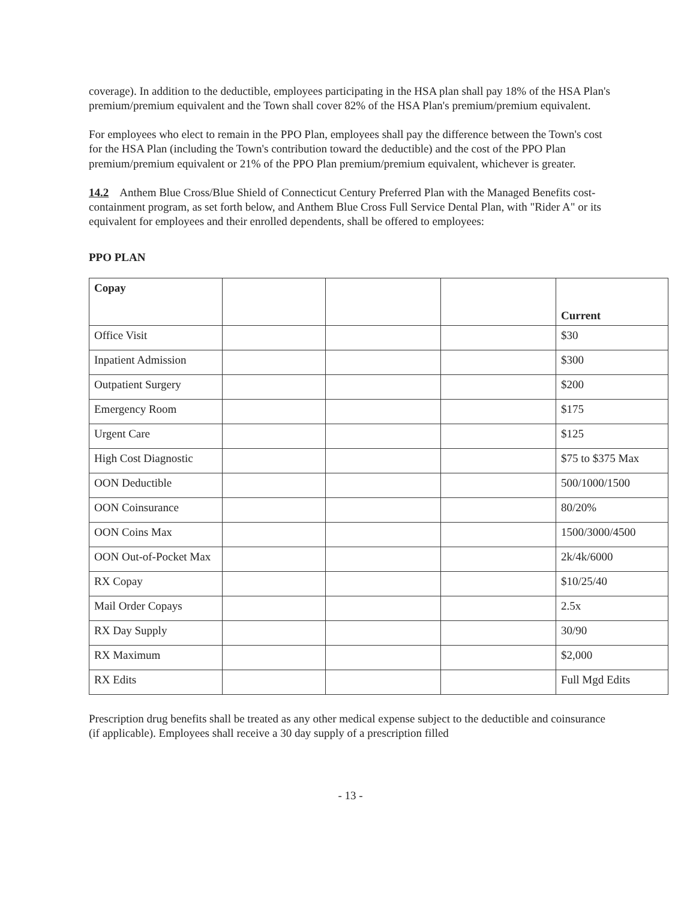coverage). In addition to the deductible, employees participating in the HSA plan shall pay 18% of the HSA Plan's premium/premium equivalent and the Town shall cover 82% of the HSA Plan's premium/premium equivalent.
For employees who elect to remain in the PPO Plan, employees shall pay the difference between the Town's cost for the HSA Plan (including the Town's contribution toward the deductible) and the cost of the PPO Plan premium/premium equivalent or 21% of the PPO Plan premium/premium equivalent, whichever is greater.
14.2 Anthem Blue Cross/Blue Shield of Connecticut Century Preferred Plan with the Managed Benefits cost-containment program, as set forth below, and Anthem Blue Cross Full Service Dental Plan, with "Rider A" or its equivalent for employees and their enrolled dependents, shall be offered to employees:
PPO PLAN
| Copay | | | | Current |
| Office Visit | | | | $30 |
| Inpatient Admission | | | | $300 |
| Outpatient Surgery | | | | $200 |
| Emergency Room | | | | $175 |
| Urgent Care | | | | $125 |
| High Cost Diagnostic | | | | $75 to $375 Max |
| OON Deductible | | | | 500/1000/1500 |
| OON Coinsurance | | | | 80/20% |
| OON Coins Max | | | | 1500/3000/4500 |
| OON Out-of-Pocket Max | | | | 2k/4k/6000 |
| RX Copay | | | | $10/25/40 |
| Mail Order Copays | | | | 2.5x |
| RX Day Supply | | | | 30/90 |
| RX Maximum | | | | $2,000 |
| RX Edits | | | | Full Mgd Edits |
Prescription drug benefits shall be treated as any other medical expense subject to the deductible and coinsurance (if applicable). Employees shall receive a 30 day supply of a prescription filled
- 13 -